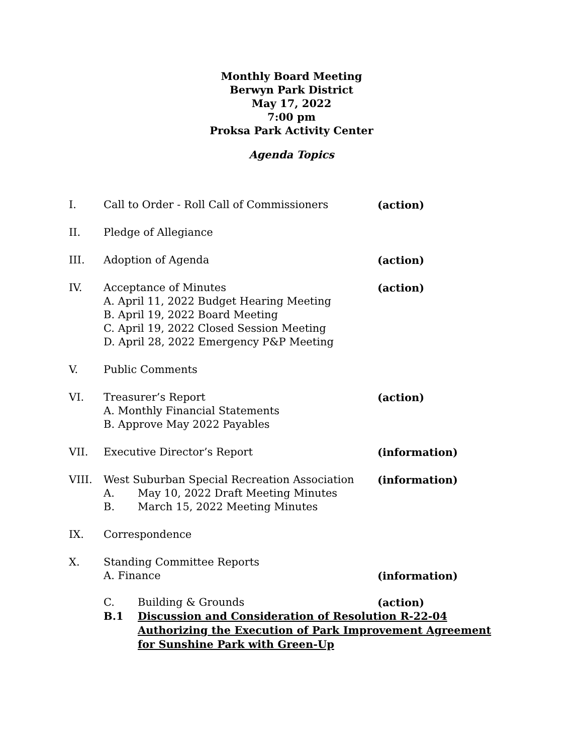Monthly Board Meeting
Berwyn Park District
May 17, 2022
7:00 pm
Proksa Park Activity Center
Agenda Topics
I.
Call to Order - Roll Call of Commissioners
(action)
II.
Pledge of Allegiance
III.
Adoption of Agenda
(action)
IV.
Acceptance of Minutes
A. April 11, 2022 Budget Hearing Meeting
B. April 19, 2022 Board Meeting
C. April 19, 2022 Closed Session Meeting
D. April 28, 2022 Emergency P&P Meeting
(action)
V.
Public Comments
VI.
Treasurer’s Report
A. Monthly Financial Statements
B. Approve May 2022 Payables
(action)
VII.
Executive Director’s Report
(information)
VIII.
West Suburban Special Recreation Association
A. May 10, 2022 Draft Meeting Minutes
B. March 15, 2022 Meeting Minutes
(information)
IX.
Correspondence
X.
Standing Committee Reports
A. Finance
(information)
C. Building & Grounds
(action)
B.1
Discussion and Consideration of Resolution R-22-04 Authorizing the Execution of Park Improvement Agreement for Sunshine Park with Green-Up